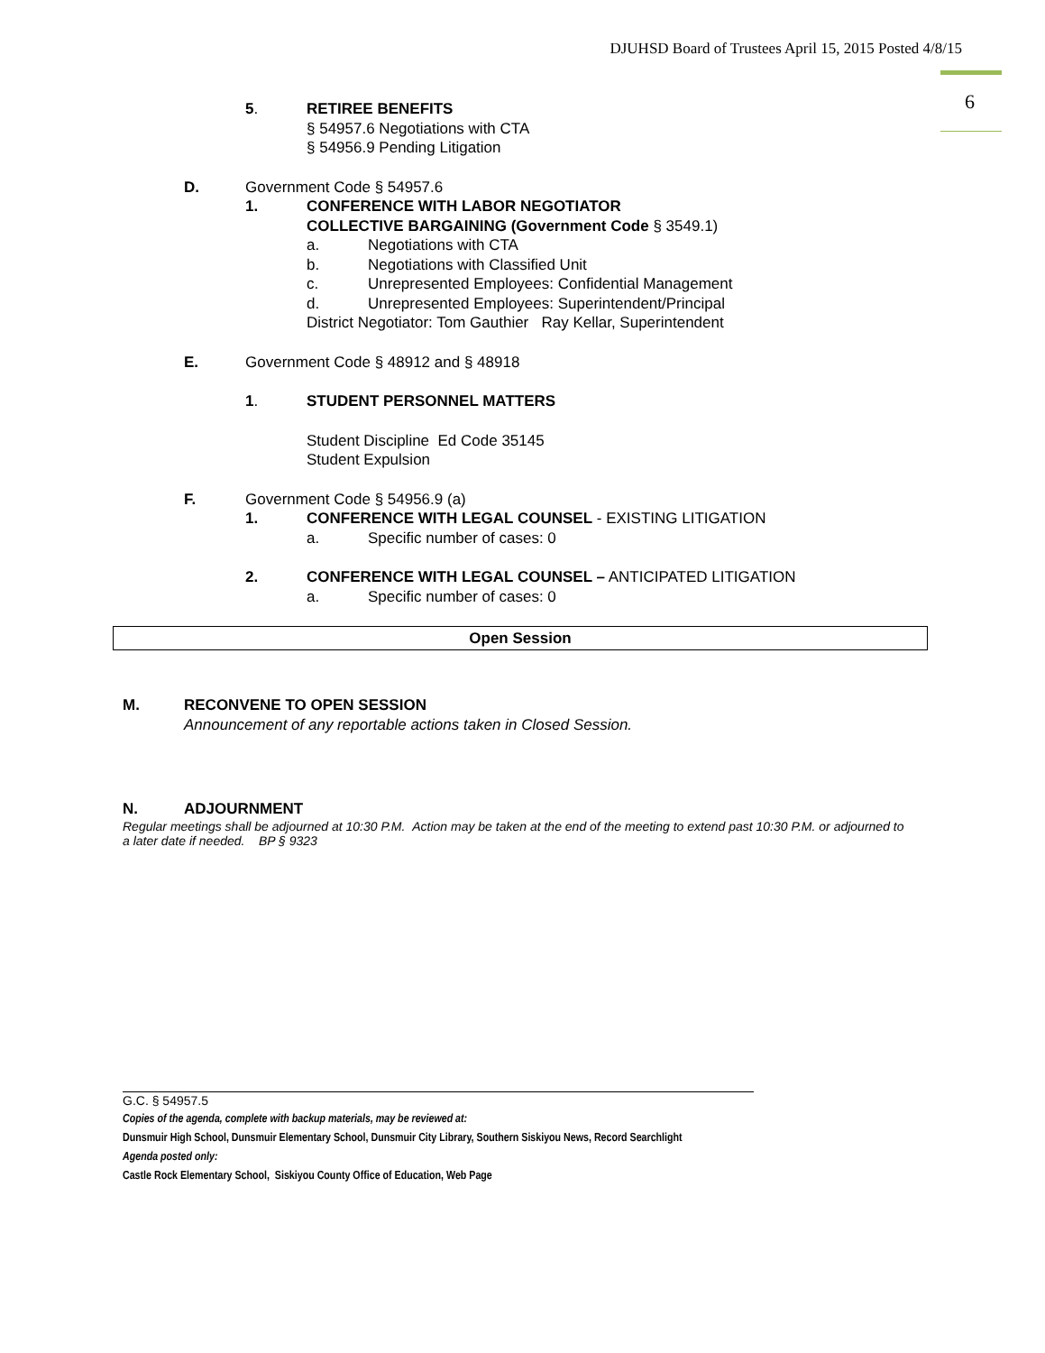DJUHSD Board of Trustees April 15, 2015 Posted 4/8/15
6
5. RETIREE BENEFITS
§ 54957.6 Negotiations with CTA
§ 54956.9 Pending Litigation
D. Government Code § 54957.6
1. CONFERENCE WITH LABOR NEGOTIATOR
COLLECTIVE BARGAINING (Government Code § 3549.1)
a. Negotiations with CTA
b. Negotiations with Classified Unit
c. Unrepresented Employees: Confidential Management
d. Unrepresented Employees: Superintendent/Principal
District Negotiator: Tom Gauthier Ray Kellar, Superintendent
E. Government Code § 48912 and § 48918
1. STUDENT PERSONNEL MATTERS
Student Discipline Ed Code 35145
Student Expulsion
F. Government Code § 54956.9 (a)
1. CONFERENCE WITH LEGAL COUNSEL - EXISTING LITIGATION
a. Specific number of cases: 0
2. CONFERENCE WITH LEGAL COUNSEL – ANTICIPATED LITIGATION
a. Specific number of cases: 0
Open Session
M. RECONVENE TO OPEN SESSION
Announcement of any reportable actions taken in Closed Session.
N. ADJOURNMENT
Regular meetings shall be adjourned at 10:30 P.M. Action may be taken at the end of the meeting to extend past 10:30 P.M. or adjourned to a later date if needed. BP § 9323
G.C. § 54957.5
Copies of the agenda, complete with backup materials, may be reviewed at:
Dunsmuir High School, Dunsmuir Elementary School, Dunsmuir City Library, Southern Siskiyou News, Record Searchlight
Agenda posted only:
Castle Rock Elementary School, Siskiyou County Office of Education, Web Page